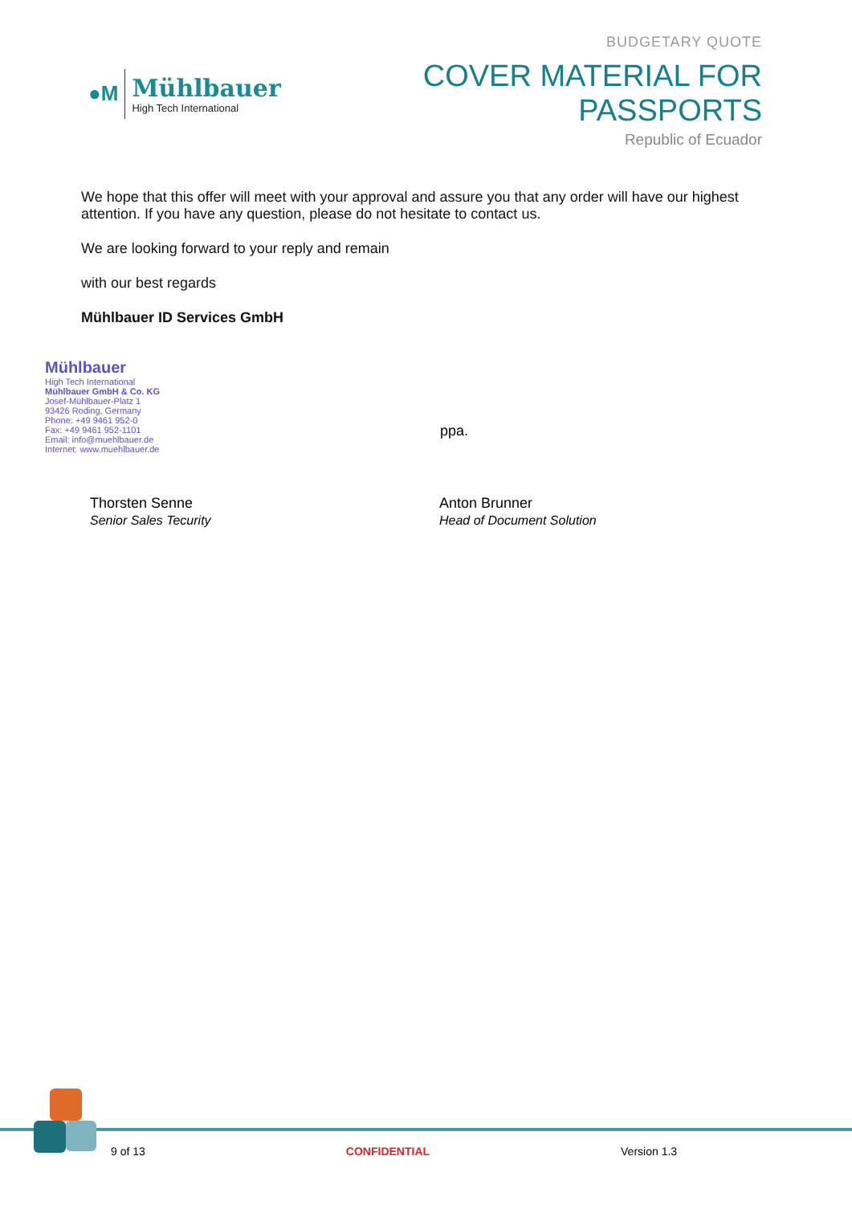●M
Mühlbauer
High Tech International
BUDGETARY QUOTE
COVER MATERIAL FOR PASSPORTS
Republic of Ecuador
We hope that this offer will meet with your approval and assure you that any order will have our highest attention. If you have any question, please do not hesitate to contact us.
We are looking forward to your reply and remain
with our best regards
Mühlbauer ID Services GmbH
Mühlbauer
High Tech International
Mühlbauer GmbH & Co. KG
Josef-Mühlbauer-Platz 1
93426 Roding, Germany
Phone: +49 9461 952-0
Fax: +49 9461 952-1101
Email: info@muehlbauer.de
Internet: www.muehlbauer.de
ppa.
Thorsten Senne
Senior Sales Tecurity
Anton Brunner
Head of Document Solution
9 of 13 CONFIDENTIAL Version 1.3